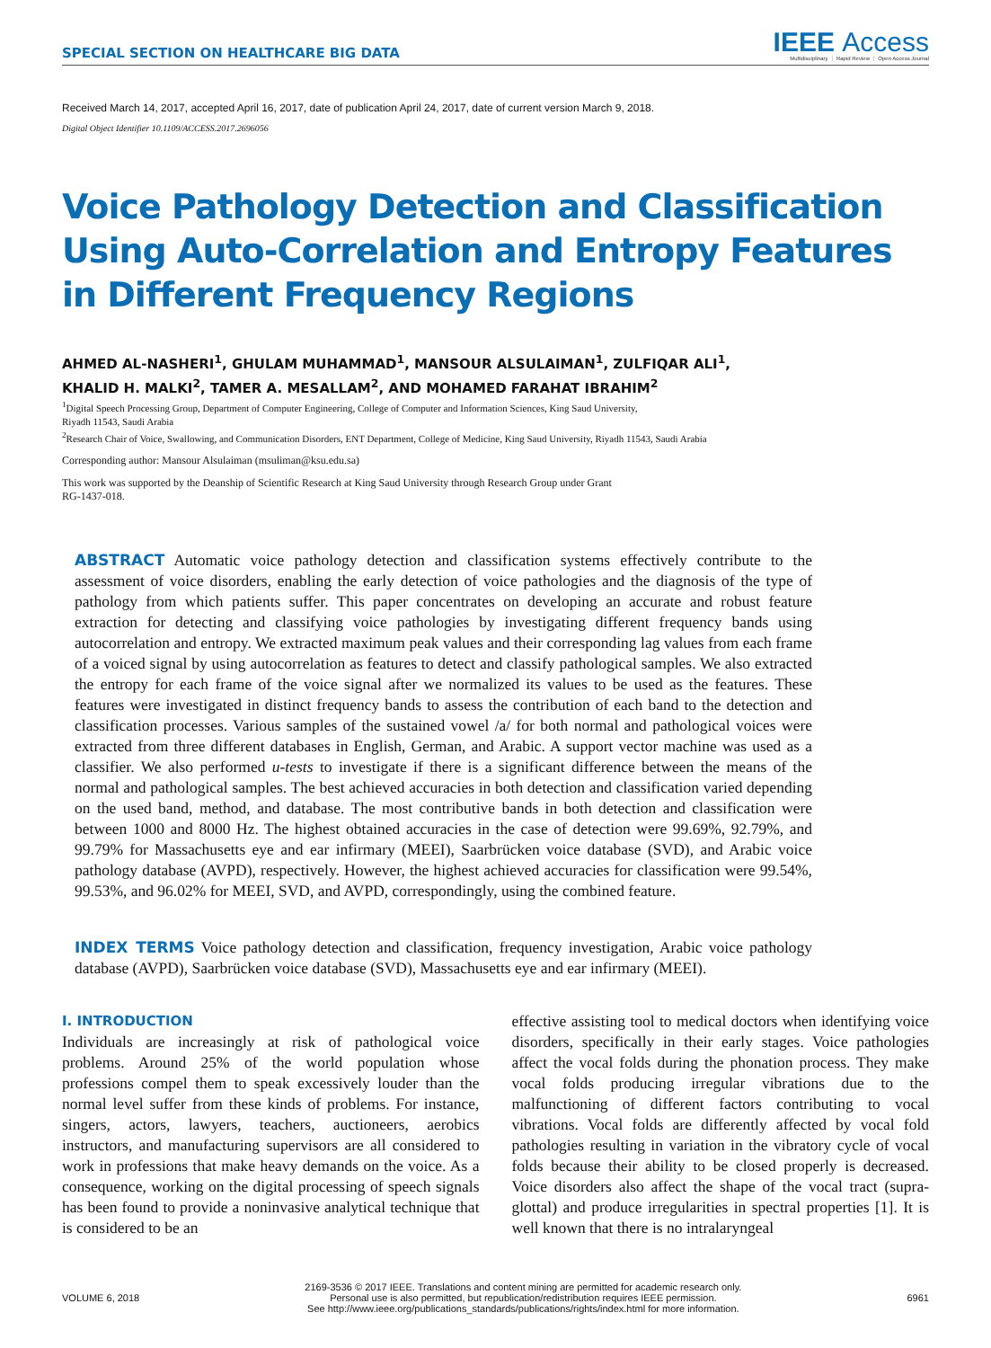SPECIAL SECTION ON HEALTHCARE BIG DATA
IEEE Access
Multidisciplinary ⋮ Rapid Review ⋮ Open Access Journal
Received March 14, 2017, accepted April 16, 2017, date of publication April 24, 2017, date of current version March 9, 2018.
Digital Object Identifier 10.1109/ACCESS.2017.2696056
Voice Pathology Detection and Classification Using Auto-Correlation and Entropy Features in Different Frequency Regions
AHMED AL-NASHERI<sup>1</sup>, GHULAM MUHAMMAD<sup>1</sup>, MANSOUR ALSULAIMAN<sup>1</sup>, ZULFIQAR ALI<sup>1</sup>,
KHALID H. MALKI<sup>2</sup>, TAMER A. MESALLAM<sup>2</sup>, AND MOHAMED FARAHAT IBRAHIM<sup>2</sup>
<sup>1</sup> Digital Speech Processing Group, Department of Computer Engineering, College of Computer and Information Sciences, King Saud University,
Riyadh 11543, Saudi Arabia
<sup>2</sup> Research Chair of Voice, Swallowing, and Communication Disorders, ENT Department, College of Medicine, King Saud University, Riyadh 11543, Saudi Arabia
Corresponding author: Mansour Alsulaiman (msuliman@ksu.edu.sa)
This work was supported by the Deanship of Scientific Research at King Saud University through Research Group under Grant
RG-1437-018.
ABSTRACT Automatic voice pathology detection and classification systems effectively contribute to the assessment of voice disorders, enabling the early detection of voice pathologies and the diagnosis of the type of pathology from which patients suffer. This paper concentrates on developing an accurate and robust feature extraction for detecting and classifying voice pathologies by investigating different frequency bands using autocorrelation and entropy. We extracted maximum peak values and their corresponding lag values from each frame of a voiced signal by using autocorrelation as features to detect and classify pathological samples. We also extracted the entropy for each frame of the voice signal after we normalized its values to be used as the features. These features were investigated in distinct frequency bands to assess the contribution of each band to the detection and classification processes. Various samples of the sustained vowel /a/ for both normal and pathological voices were extracted from three different databases in English, German, and Arabic. A support vector machine was used as a classifier. We also performed u-tests to investigate if there is a significant difference between the means of the normal and pathological samples. The best achieved accuracies in both detection and classification varied depending on the used band, method, and database. The most contributive bands in both detection and classification were between 1000 and 8000 Hz. The highest obtained accuracies in the case of detection were 99.69%, 92.79%, and 99.79% for Massachusetts eye and ear infirmary (MEEI), Saarbrücken voice database (SVD), and Arabic voice pathology database (AVPD), respectively. However, the highest achieved accuracies for classification were 99.54%, 99.53%, and 96.02% for MEEI, SVD, and AVPD, correspondingly, using the combined feature.
INDEX TERMS Voice pathology detection and classification, frequency investigation, Arabic voice pathology database (AVPD), Saarbrücken voice database (SVD), Massachusetts eye and ear infirmary (MEEI).
I. INTRODUCTION
Individuals are increasingly at risk of pathological voice problems. Around 25% of the world population whose professions compel them to speak excessively louder than the normal level suffer from these kinds of problems. For instance, singers, actors, lawyers, teachers, auctioneers, aerobics instructors, and manufacturing supervisors are all considered to work in professions that make heavy demands on the voice. As a consequence, working on the digital processing of speech signals has been found to provide a noninvasive analytical technique that is considered to be an
effective assisting tool to medical doctors when identifying voice disorders, specifically in their early stages. Voice pathologies affect the vocal folds during the phonation process. They make vocal folds producing irregular vibrations due to the malfunctioning of different factors contributing to vocal vibrations. Vocal folds are differently affected by vocal fold pathologies resulting in variation in the vibratory cycle of vocal folds because their ability to be closed properly is decreased. Voice disorders also affect the shape of the vocal tract (supra-glottal) and produce irregularities in spectral properties [1]. It is well known that there is no intralaryngeal
VOLUME 6, 2018
2169-3536 © 2017 IEEE. Translations and content mining are permitted for academic research only.
Personal use is also permitted, but republication/redistribution requires IEEE permission.
See http://www.ieee.org/publications_standards/publications/rights/index.html for more information.
6961